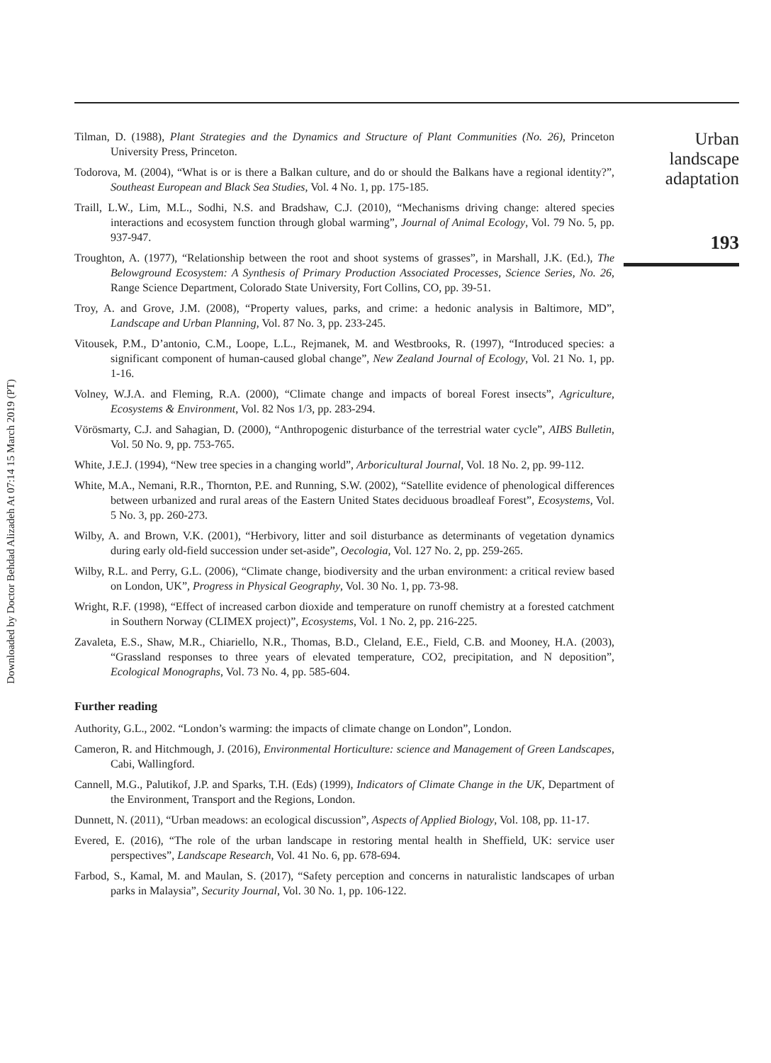Downloaded by Doctor Behdad Alizadeh At 07:14 15 March 2019 (PT)
Tilman, D. (1988), Plant Strategies and the Dynamics and Structure of Plant Communities (No. 26), Princeton University Press, Princeton.
Todorova, M. (2004), “What is or is there a Balkan culture, and do or should the Balkans have a regional identity?”, Southeast European and Black Sea Studies, Vol. 4 No. 1, pp. 175-185.
Traill, L.W., Lim, M.L., Sodhi, N.S. and Bradshaw, C.J. (2010), “Mechanisms driving change: altered species interactions and ecosystem function through global warming”, Journal of Animal Ecology, Vol. 79 No. 5, pp. 937-947.
Troughton, A. (1977), “Relationship between the root and shoot systems of grasses”, in Marshall, J.K. (Ed.), The Belowground Ecosystem: A Synthesis of Primary Production Associated Processes, Science Series, No. 26, Range Science Department, Colorado State University, Fort Collins, CO, pp. 39-51.
Troy, A. and Grove, J.M. (2008), “Property values, parks, and crime: a hedonic analysis in Baltimore, MD”, Landscape and Urban Planning, Vol. 87 No. 3, pp. 233-245.
Vitousek, P.M., D’antonio, C.M., Loope, L.L., Rejmanek, M. and Westbrooks, R. (1997), “Introduced species: a significant component of human-caused global change”, New Zealand Journal of Ecology, Vol. 21 No. 1, pp. 1-16.
Volney, W.J.A. and Fleming, R.A. (2000), “Climate change and impacts of boreal Forest insects”, Agriculture, Ecosystems & Environment, Vol. 82 Nos 1/3, pp. 283-294.
Vörösmarty, C.J. and Sahagian, D. (2000), “Anthropogenic disturbance of the terrestrial water cycle”, AIBS Bulletin, Vol. 50 No. 9, pp. 753-765.
White, J.E.J. (1994), “New tree species in a changing world”, Arboricultural Journal, Vol. 18 No. 2, pp. 99-112.
White, M.A., Nemani, R.R., Thornton, P.E. and Running, S.W. (2002), “Satellite evidence of phenological differences between urbanized and rural areas of the Eastern United States deciduous broadleaf Forest”, Ecosystems, Vol. 5 No. 3, pp. 260-273.
Wilby, A. and Brown, V.K. (2001), “Herbivory, litter and soil disturbance as determinants of vegetation dynamics during early old-field succession under set-aside”, Oecologia, Vol. 127 No. 2, pp. 259-265.
Wilby, R.L. and Perry, G.L. (2006), “Climate change, biodiversity and the urban environment: a critical review based on London, UK”, Progress in Physical Geography, Vol. 30 No. 1, pp. 73-98.
Wright, R.F. (1998), “Effect of increased carbon dioxide and temperature on runoff chemistry at a forested catchment in Southern Norway (CLIMEX project)”, Ecosystems, Vol. 1 No. 2, pp. 216-225.
Zavaleta, E.S., Shaw, M.R., Chiariello, N.R., Thomas, B.D., Cleland, E.E., Field, C.B. and Mooney, H.A. (2003), “Grassland responses to three years of elevated temperature, CO2, precipitation, and N deposition”, Ecological Monographs, Vol. 73 No. 4, pp. 585-604.
Further reading
Authority, G.L., 2002. “London’s warming: the impacts of climate change on London”, London.
Cameron, R. and Hitchmough, J. (2016), Environmental Horticulture: science and Management of Green Landscapes, Cabi, Wallingford.
Cannell, M.G., Palutikof, J.P. and Sparks, T.H. (Eds) (1999), Indicators of Climate Change in the UK, Department of the Environment, Transport and the Regions, London.
Dunnett, N. (2011), “Urban meadows: an ecological discussion”, Aspects of Applied Biology, Vol. 108, pp. 11-17.
Evered, E. (2016), “The role of the urban landscape in restoring mental health in Sheffield, UK: service user perspectives”, Landscape Research, Vol. 41 No. 6, pp. 678-694.
Farbod, S., Kamal, M. and Maulan, S. (2017), “Safety perception and concerns in naturalistic landscapes of urban parks in Malaysia”, Security Journal, Vol. 30 No. 1, pp. 106-122.
Urban
landscape
adaptation
193